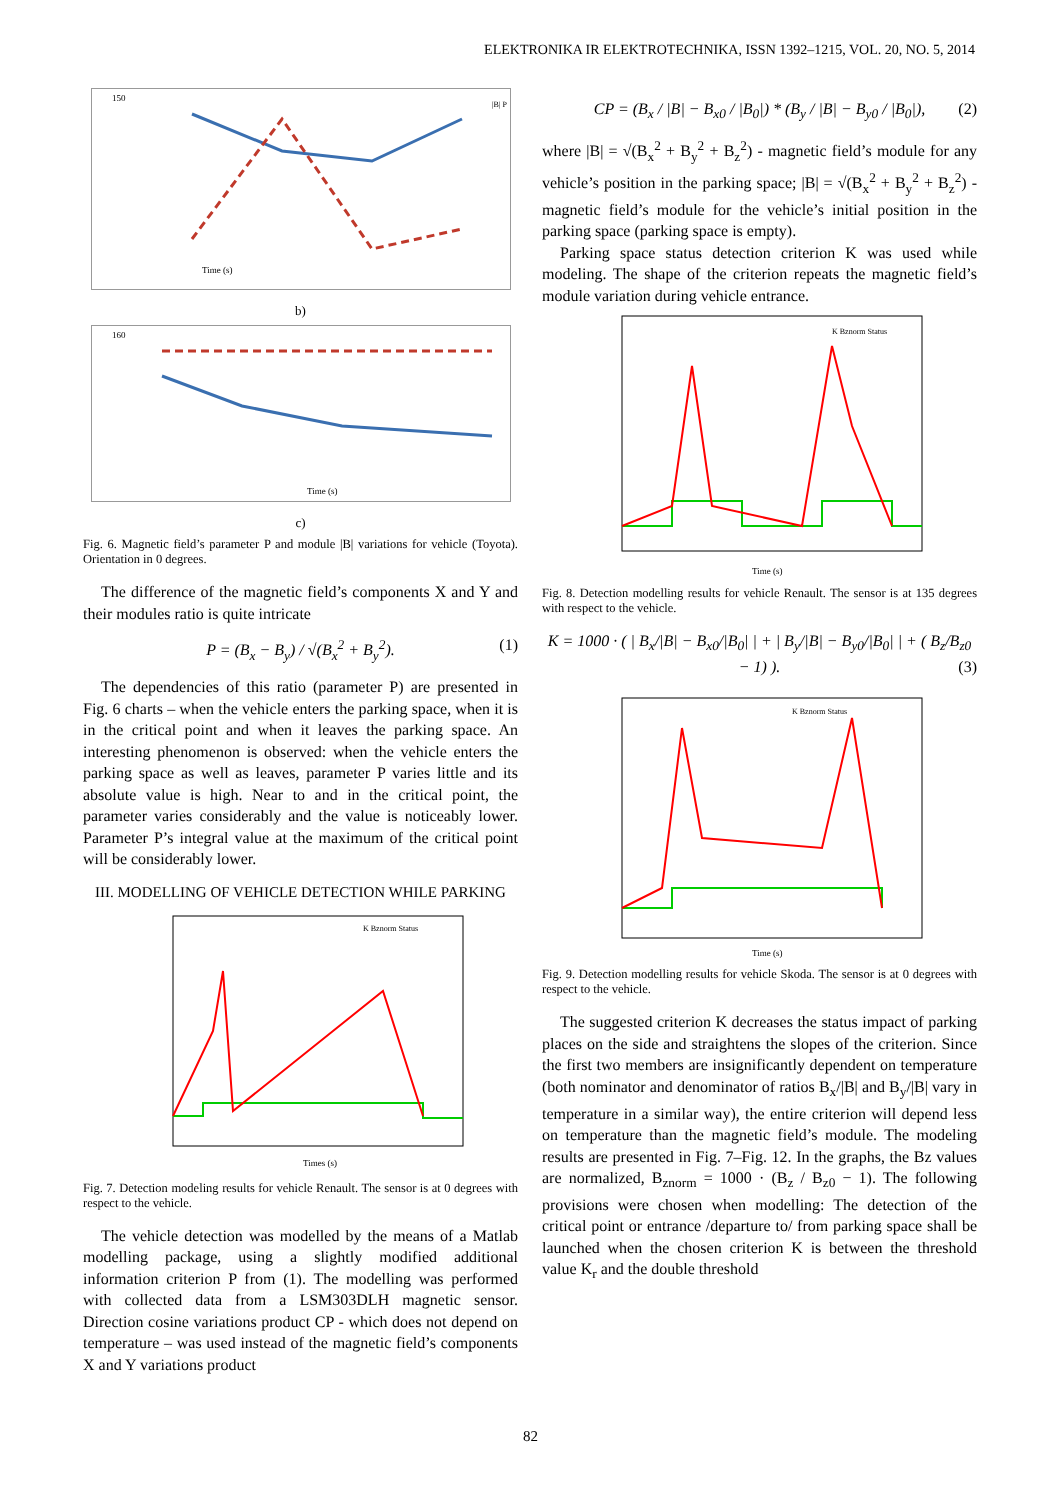ELEKTRONIKA IR ELEKTROTECHNIKA, ISSN 1392–1215, VOL. 20, NO. 5, 2014
150
Time (s)
|B| P
b)
160
Time (s)
c)
Fig. 6. Magnetic field’s parameter P and module |B| variations for vehicle (Toyota). Orientation in 0 degrees.
The difference of the magnetic field’s components X and Y and their modules ratio is quite intricate
P = (B<sub>x</sub> − B<sub>y</sub>) / √(B<sub>x</sub><sup>2</sup> + B<sub>y</sub><sup>2</sup>). (1)
The dependencies of this ratio (parameter P) are presented in Fig. 6 charts – when the vehicle enters the parking space, when it is in the critical point and when it leaves the parking space. An interesting phenomenon is observed: when the vehicle enters the parking space as well as leaves, parameter P varies little and its absolute value is high. Near to and in the critical point, the parameter varies considerably and the value is noticeably lower. Parameter P’s integral value at the maximum of the critical point will be considerably lower.
III. MODELLING OF VEHICLE DETECTION WHILE PARKING
K Bznorm Status
Times (s)
Fig. 7. Detection modeling results for vehicle Renault. The sensor is at 0 degrees with respect to the vehicle.
The vehicle detection was modelled by the means of a Matlab modelling package, using a slightly modified additional information criterion P from (1). The modelling was performed with collected data from a LSM303DLH magnetic sensor. Direction cosine variations product CP - which does not depend on temperature – was used instead of the magnetic field’s components X and Y variations product
CP = (B<sub>x</sub> / |B| − B<sub>x0</sub> / |B<sub>0</sub>|) * (B<sub>y</sub> / |B| − B<sub>y0</sub> / |B<sub>0</sub>|), (2)
where |B| = √(B<sub>x</sub><sup>2</sup> + B<sub>y</sub><sup>2</sup> + B<sub>z</sub><sup>2</sup>) - magnetic field’s module for any vehicle’s position in the parking space; |B| = √(B<sub>x</sub><sup>2</sup> + B<sub>y</sub><sup>2</sup> + B<sub>z</sub><sup>2</sup>) - magnetic field’s module for the vehicle’s initial position in the parking space (parking space is empty).
Parking space status detection criterion K was used while modeling. The shape of the criterion repeats the magnetic field’s module variation during vehicle entrance.
K Bznorm Status
Time (s)
Fig. 8. Detection modelling results for vehicle Renault. The sensor is at 135 degrees with respect to the vehicle.
K = 1000 · ( | B<sub>x</sub>/|B| − B<sub>x0</sub>/|B<sub>0</sub>| | + | B<sub>y</sub>/|B| − B<sub>y0</sub>/|B<sub>0</sub>| | + ( B<sub>z</sub>/B<sub>z0</sub> − 1) ). (3)
K Bznorm Status
Time (s)
Fig. 9. Detection modelling results for vehicle Skoda. The sensor is at 0 degrees with respect to the vehicle.
The suggested criterion K decreases the status impact of parking places on the side and straightens the slopes of the criterion. Since the first two members are insignificantly dependent on temperature (both nominator and denominator of ratios B<sub>x</sub>/|B| and B<sub>y</sub>/|B| vary in temperature in a similar way), the entire criterion will depend less on temperature than the magnetic field’s module. The modeling results are presented in Fig. 7–Fig. 12. In the graphs, the Bz values are normalized, B<sub>znorm</sub> = 1000 · (B<sub>z</sub> / B<sub>z0</sub> − 1). The following provisions were chosen when modelling: The detection of the critical point or entrance /departure to/ from parking space shall be launched when the chosen criterion K is between the threshold value K<sub>r</sub> and the double threshold
82